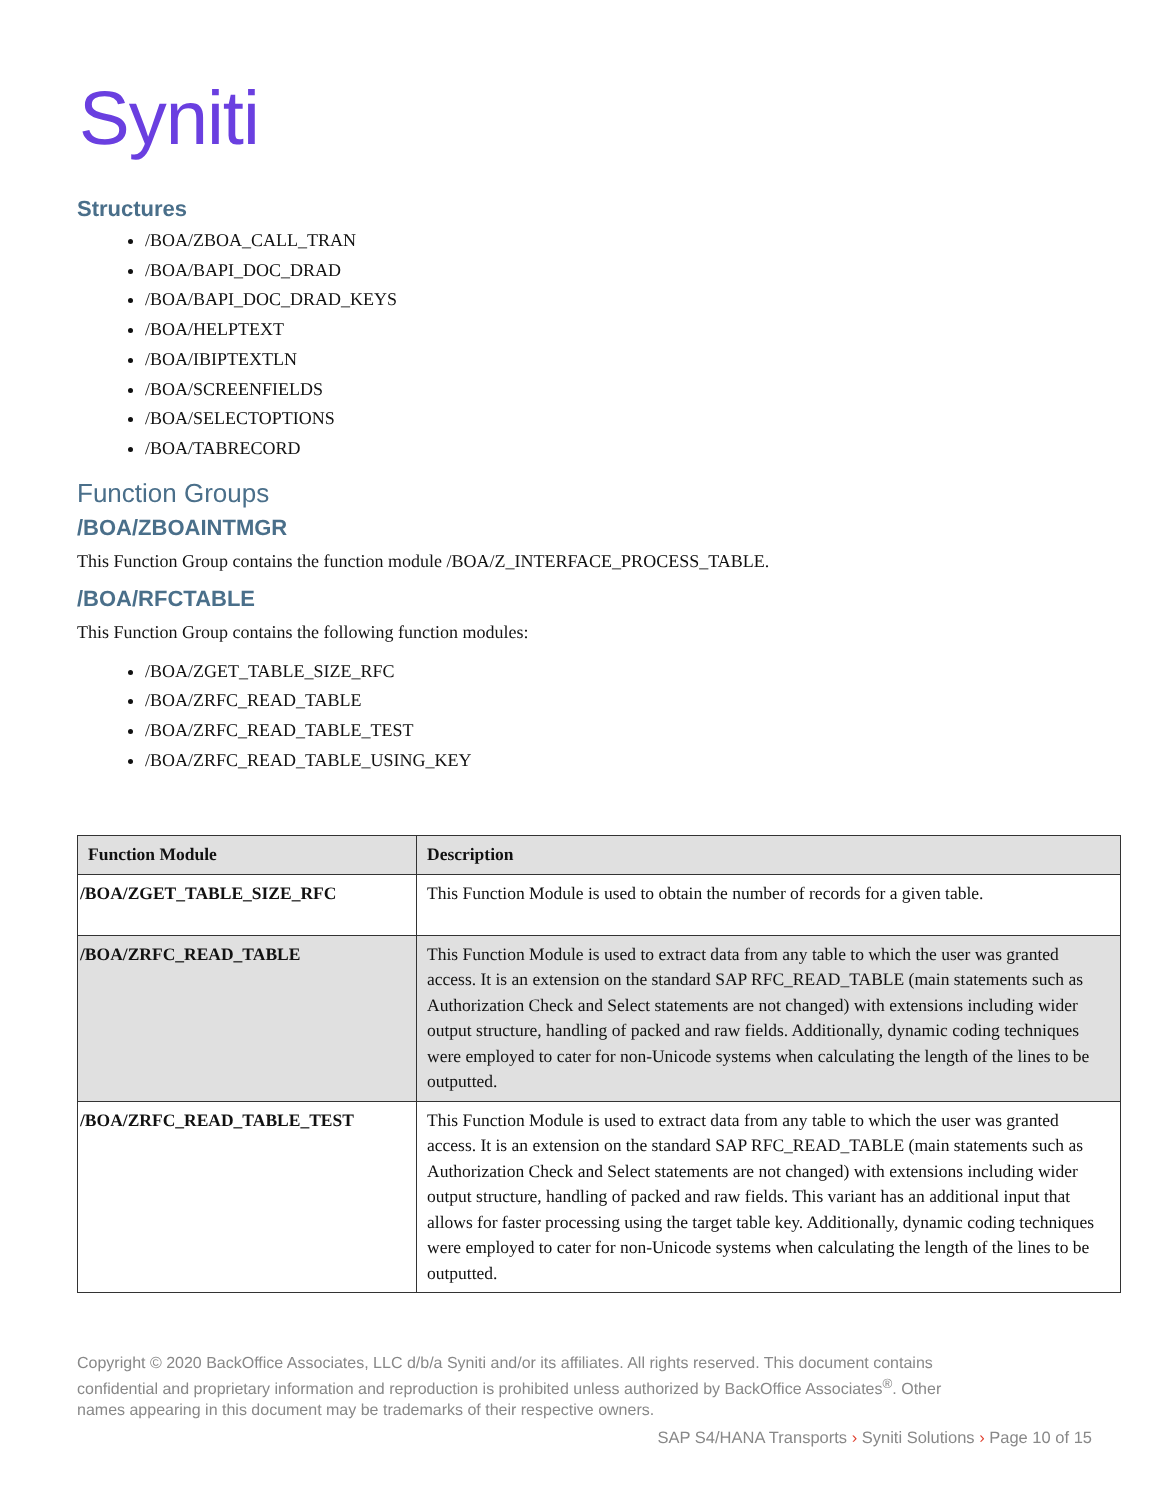Syniti
Structures
/BOA/ZBOA_CALL_TRAN
/BOA/BAPI_DOC_DRAD
/BOA/BAPI_DOC_DRAD_KEYS
/BOA/HELPTEXT
/BOA/IBIPTEXTLN
/BOA/SCREENFIELDS
/BOA/SELECTOPTIONS
/BOA/TABRECORD
Function Groups
/BOA/ZBOAINTMGR
This Function Group contains the function module /BOA/Z_INTERFACE_PROCESS_TABLE.
/BOA/RFCTABLE
This Function Group contains the following function modules:
/BOA/ZGET_TABLE_SIZE_RFC
/BOA/ZRFC_READ_TABLE
/BOA/ZRFC_READ_TABLE_TEST
/BOA/ZRFC_READ_TABLE_USING_KEY
| Function Module | Description |
| --- | --- |
| /BOA/ZGET_TABLE_SIZE_RFC | This Function Module is used to obtain the number of records for a given table. |
| /BOA/ZRFC_READ_TABLE | This Function Module is used to extract data from any table to which the user was granted access. It is an extension on the standard SAP RFC_READ_TABLE (main statements such as Authorization Check and Select statements are not changed) with extensions including wider output structure, handling of packed and raw fields. Additionally, dynamic coding techniques were employed to cater for non-Unicode systems when calculating the length of the lines to be outputted. |
| /BOA/ZRFC_READ_TABLE_TEST | This Function Module is used to extract data from any table to which the user was granted access. It is an extension on the standard SAP RFC_READ_TABLE (main statements such as Authorization Check and Select statements are not changed) with extensions including wider output structure, handling of packed and raw fields. This variant has an additional input that allows for faster processing using the target table key. Additionally, dynamic coding techniques were employed to cater for non-Unicode systems when calculating the length of the lines to be outputted. |
Copyright © 2020 BackOffice Associates, LLC d/b/a Syniti and/or its affiliates. All rights reserved. This document contains confidential and proprietary information and reproduction is prohibited unless authorized by BackOffice Associates<sup>®</sup>. Other names appearing in this document may be trademarks of their respective owners.
SAP S4/HANA Transports › Syniti Solutions › Page 10 of 15